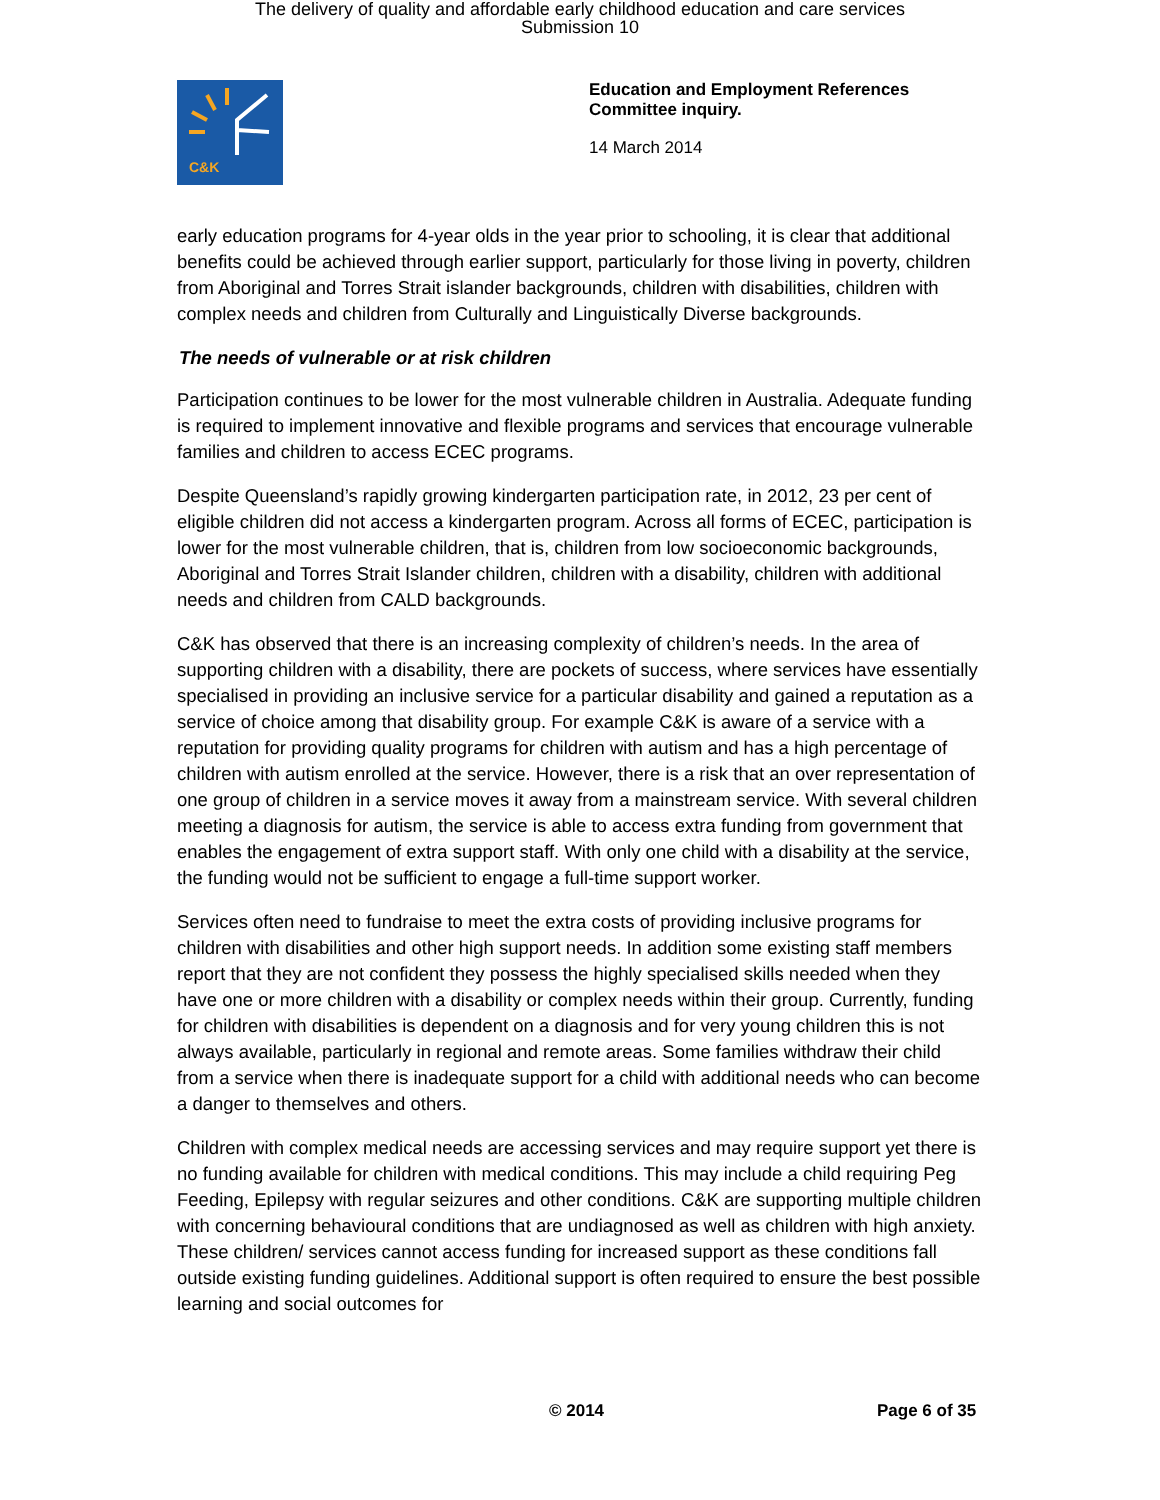The delivery of quality and affordable early childhood education and care services
Submission 10
C&K
Education and Employment References
Committee inquiry.
14 March 2014
early education programs for 4-year olds in the year prior to schooling, it is clear that additional benefits could be achieved through earlier support, particularly for those living in poverty, children from Aboriginal and Torres Strait islander backgrounds, children with disabilities, children with complex needs and children from Culturally and Linguistically Diverse backgrounds.
The needs of vulnerable or at risk children
Participation continues to be lower for the most vulnerable children in Australia. Adequate funding is required to implement innovative and flexible programs and services that encourage vulnerable families and children to access ECEC programs.
Despite Queensland’s rapidly growing kindergarten participation rate, in 2012, 23 per cent of eligible children did not access a kindergarten program. Across all forms of ECEC, participation is lower for the most vulnerable children, that is, children from low socioeconomic backgrounds, Aboriginal and Torres Strait Islander children, children with a disability, children with additional needs and children from CALD backgrounds.
C&K has observed that there is an increasing complexity of children’s needs. In the area of supporting children with a disability, there are pockets of success, where services have essentially specialised in providing an inclusive service for a particular disability and gained a reputation as a service of choice among that disability group. For example C&K is aware of a service with a reputation for providing quality programs for children with autism and has a high percentage of children with autism enrolled at the service. However, there is a risk that an over representation of one group of children in a service moves it away from a mainstream service. With several children meeting a diagnosis for autism, the service is able to access extra funding from government that enables the engagement of extra support staff. With only one child with a disability at the service, the funding would not be sufficient to engage a full-time support worker.
Services often need to fundraise to meet the extra costs of providing inclusive programs for children with disabilities and other high support needs. In addition some existing staff members report that they are not confident they possess the highly specialised skills needed when they have one or more children with a disability or complex needs within their group. Currently, funding for children with disabilities is dependent on a diagnosis and for very young children this is not always available, particularly in regional and remote areas. Some families withdraw their child from a service when there is inadequate support for a child with additional needs who can become a danger to themselves and others.
Children with complex medical needs are accessing services and may require support yet there is no funding available for children with medical conditions. This may include a child requiring Peg Feeding, Epilepsy with regular seizures and other conditions. C&K are supporting multiple children with concerning behavioural conditions that are undiagnosed as well as children with high anxiety. These children/ services cannot access funding for increased support as these conditions fall outside existing funding guidelines. Additional support is often required to ensure the best possible learning and social outcomes for
© 2014 Page 6 of 35